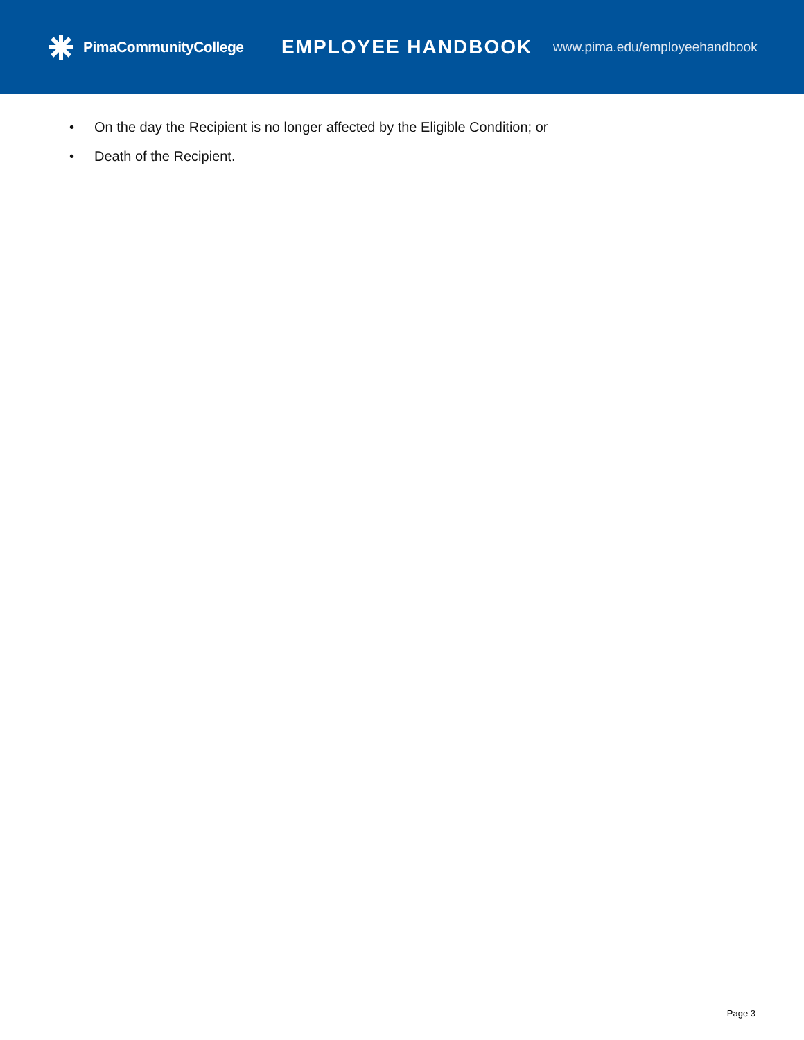PimaCommunityCollege
EMPLOYEE HANDBOOK
www.pima.edu/employeehandbook
• On the day the Recipient is no longer affected by the Eligible Condition; or
• Death of the Recipient.
Page 3